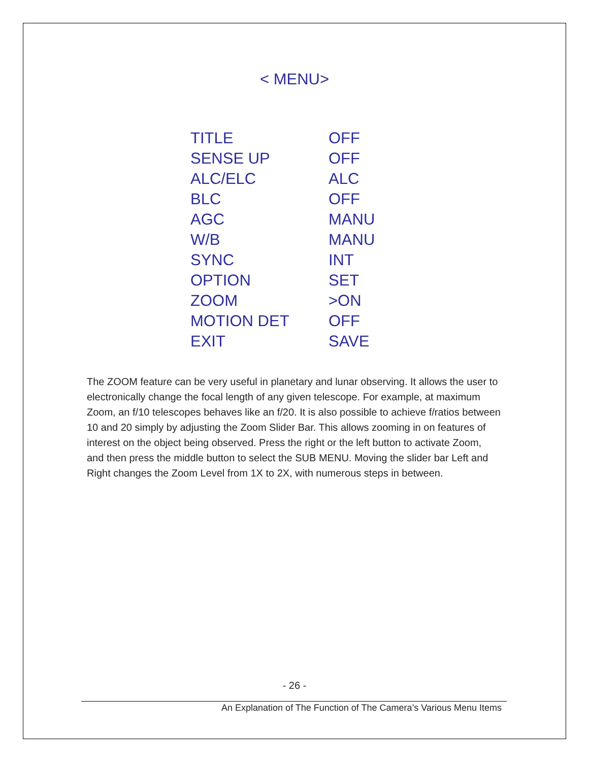< MENU>
| TITLE | OFF |
| SENSE UP | OFF |
| ALC/ELC | ALC |
| BLC | OFF |
| AGC | MANU |
| W/B | MANU |
| SYNC | INT |
| OPTION | SET |
| ZOOM | >ON |
| MOTION DET | OFF |
| EXIT | SAVE |
The ZOOM feature can be very useful in planetary and lunar observing. It allows the user to electronically change the focal length of any given telescope. For example, at maximum Zoom, an f/10 telescopes behaves like an f/20. It is also possible to achieve f/ratios between 10 and 20 simply by adjusting the Zoom Slider Bar. This allows zooming in on features of interest on the object being observed. Press the right or the left button to activate Zoom, and then press the middle button to select the SUB MENU. Moving the slider bar Left and Right changes the Zoom Level from 1X to 2X, with numerous steps in between.
- 26 -
An Explanation of The Function of The Camera’s Various Menu Items